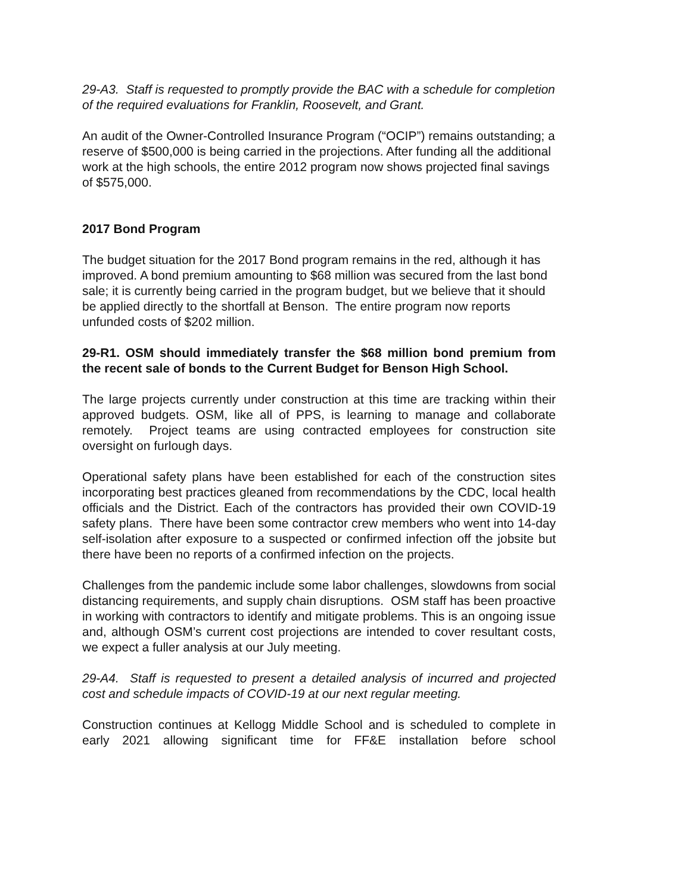29-A3. Staff is requested to promptly provide the BAC with a schedule for completion of the required evaluations for Franklin, Roosevelt, and Grant.
An audit of the Owner-Controlled Insurance Program (“OCIP”) remains outstanding; a reserve of $500,000 is being carried in the projections. After funding all the additional work at the high schools, the entire 2012 program now shows projected final savings of $575,000.
2017 Bond Program
The budget situation for the 2017 Bond program remains in the red, although it has improved. A bond premium amounting to $68 million was secured from the last bond sale; it is currently being carried in the program budget, but we believe that it should be applied directly to the shortfall at Benson. The entire program now reports unfunded costs of $202 million.
29-R1. OSM should immediately transfer the $68 million bond premium from the recent sale of bonds to the Current Budget for Benson High School.
The large projects currently under construction at this time are tracking within their approved budgets. OSM, like all of PPS, is learning to manage and collaborate remotely. Project teams are using contracted employees for construction site oversight on furlough days.
Operational safety plans have been established for each of the construction sites incorporating best practices gleaned from recommendations by the CDC, local health officials and the District. Each of the contractors has provided their own COVID-19 safety plans. There have been some contractor crew members who went into 14-day self-isolation after exposure to a suspected or confirmed infection off the jobsite but there have been no reports of a confirmed infection on the projects.
Challenges from the pandemic include some labor challenges, slowdowns from social distancing requirements, and supply chain disruptions. OSM staff has been proactive in working with contractors to identify and mitigate problems. This is an ongoing issue and, although OSM’s current cost projections are intended to cover resultant costs, we expect a fuller analysis at our July meeting.
29-A4. Staff is requested to present a detailed analysis of incurred and projected cost and schedule impacts of COVID-19 at our next regular meeting.
Construction continues at Kellogg Middle School and is scheduled to complete in early 2021 allowing significant time for FF&E installation before school